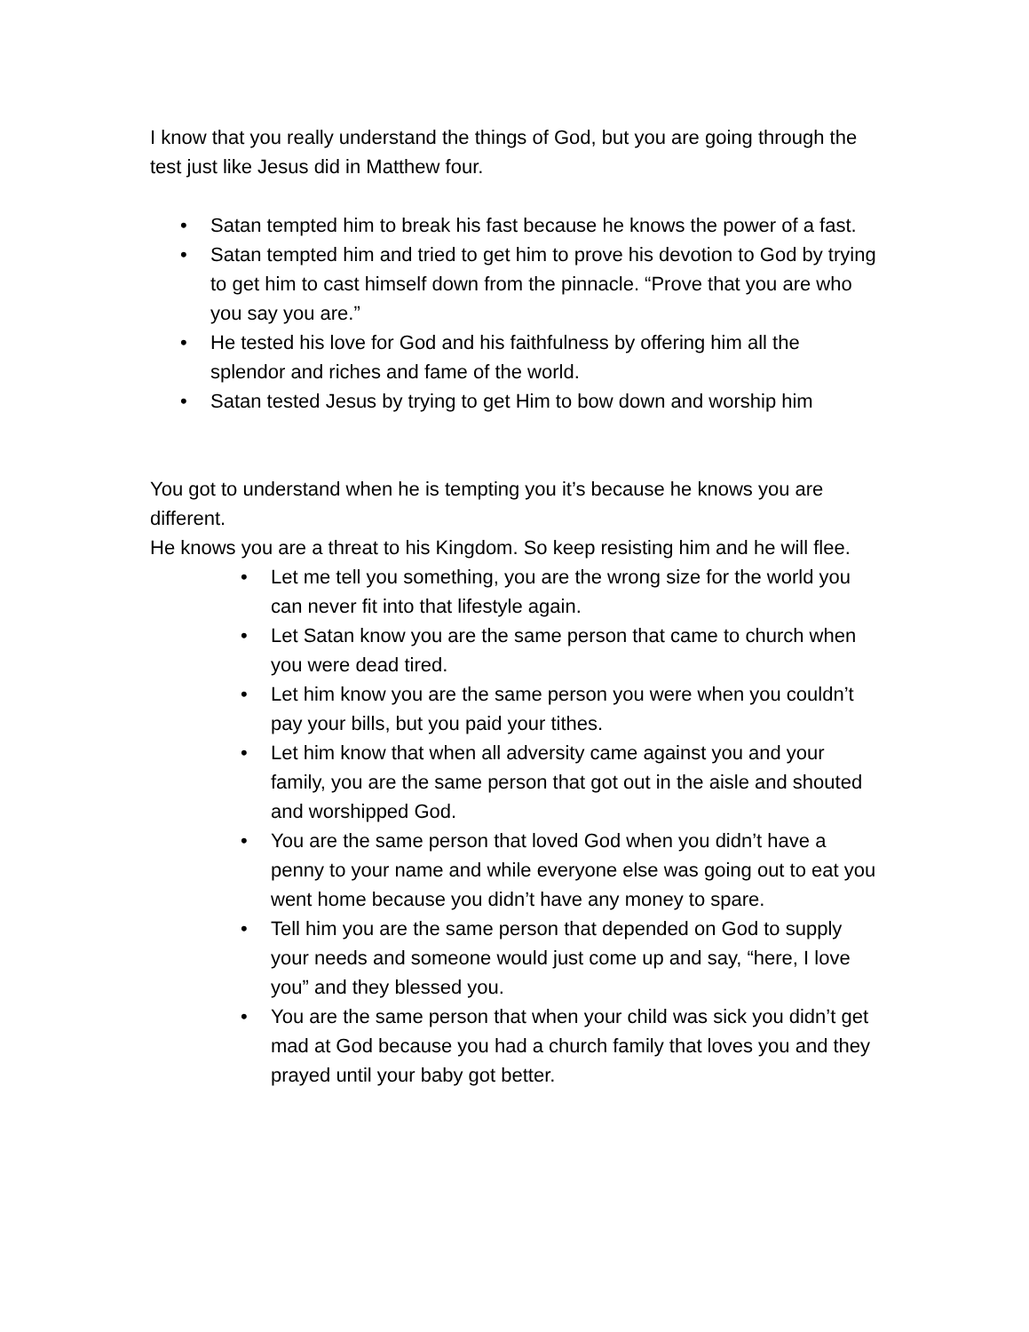I know that you really understand the things of God, but you are going through the test just like Jesus did in Matthew four.
• Satan tempted him to break his fast because he knows the power of a fast.
• Satan tempted him and tried to get him to prove his devotion to God by trying to get him to cast himself down from the pinnacle. “Prove that you are who you say you are.”
• He tested his love for God and his faithfulness by offering him all the splendor and riches and fame of the world.
• Satan tested Jesus by trying to get Him to bow down and worship him
You got to understand when he is tempting you it’s because he knows you are different.
He knows you are a threat to his Kingdom. So keep resisting him and he will flee.
• Let me tell you something, you are the wrong size for the world you can never fit into that lifestyle again.
• Let Satan know you are the same person that came to church when you were dead tired.
• Let him know you are the same person you were when you couldn’t pay your bills, but you paid your tithes.
• Let him know that when all adversity came against you and your family, you are the same person that got out in the aisle and shouted and worshipped God.
• You are the same person that loved God when you didn’t have a penny to your name and while everyone else was going out to eat you went home because you didn’t have any money to spare.
• Tell him you are the same person that depended on God to supply your needs and someone would just come up and say, “here, I love you” and they blessed you.
• You are the same person that when your child was sick you didn’t get mad at God because you had a church family that loves you and they prayed until your baby got better.